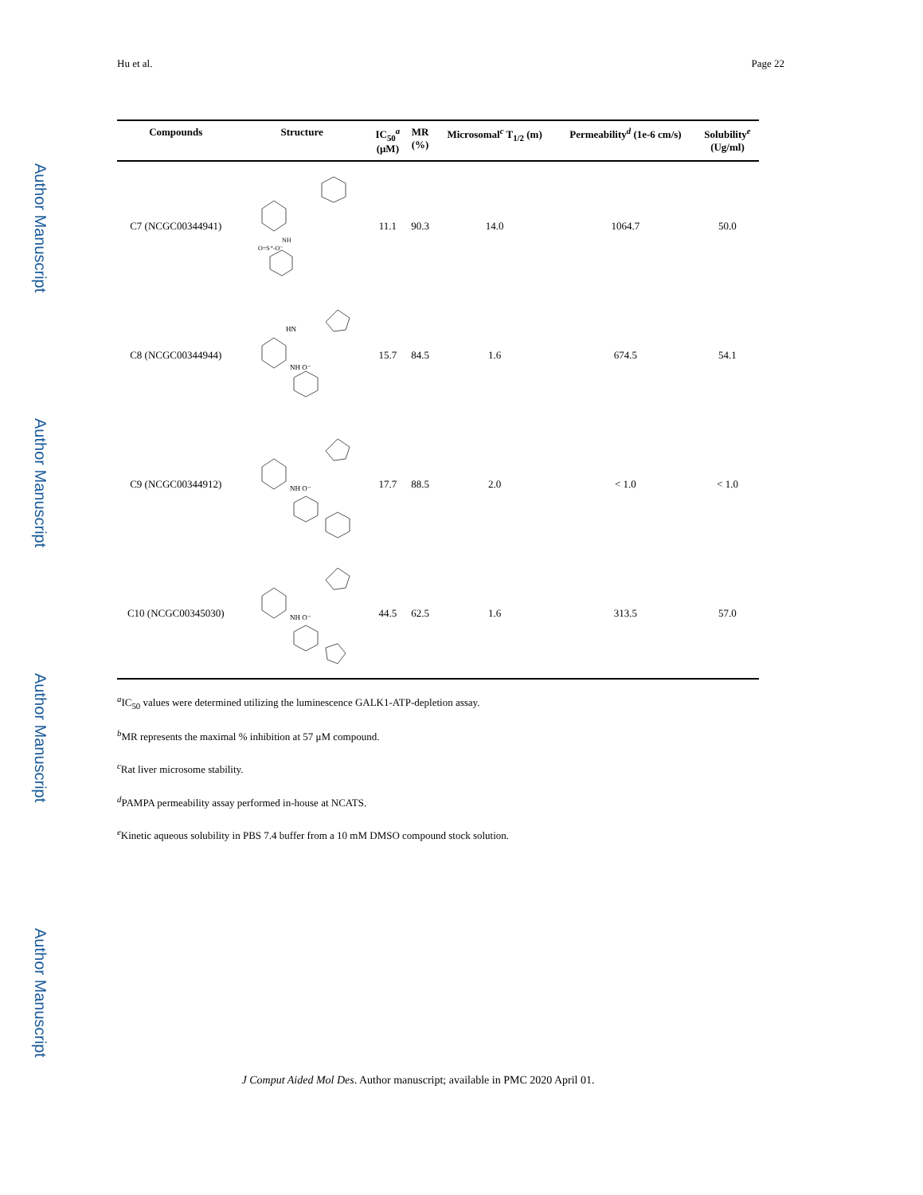Hu et al. Page 22
Author Manuscript
Author Manuscript
Author Manuscript
Author Manuscript
| Compounds | Structure | IC<sub>50</sub><sup>a</sup> (μM) | MR (%) | Microsomal<sup>c</sup> T<sub>1/2</sub> (m) | Permeability<sup>d</sup> (1e-6 cm/s) | Solubility<sup>e</sup> (Ug/ml) |
| --- | --- | --- | --- | --- | --- | --- |
| C7 (NCGC00344941) | NH O=S⁺-O⁻ | 11.1 | 90.3 | 14.0 | 1064.7 | 50.0 |
| C8 (NCGC00344944) | HN NH O⁻ | 15.7 | 84.5 | 1.6 | 674.5 | 54.1 |
| C9 (NCGC00344912) | NH O⁻ | 17.7 | 88.5 | 2.0 | < 1.0 | < 1.0 |
| C10 (NCGC00345030) | NH O⁻ | 44.5 | 62.5 | 1.6 | 313.5 | 57.0 |
<sup>a</sup> IC<sub>50</sub> values were determined utilizing the luminescence GALK1-ATP-depletion assay.
<sup>b</sup> MR represents the maximal % inhibition at 57 μM compound.
<sup>c</sup> Rat liver microsome stability.
<sup>d</sup> PAMPA permeability assay performed in-house at NCATS.
<sup>e</sup> Kinetic aqueous solubility in PBS 7.4 buffer from a 10 mM DMSO compound stock solution.
J Comput Aided Mol Des. Author manuscript; available in PMC 2020 April 01.